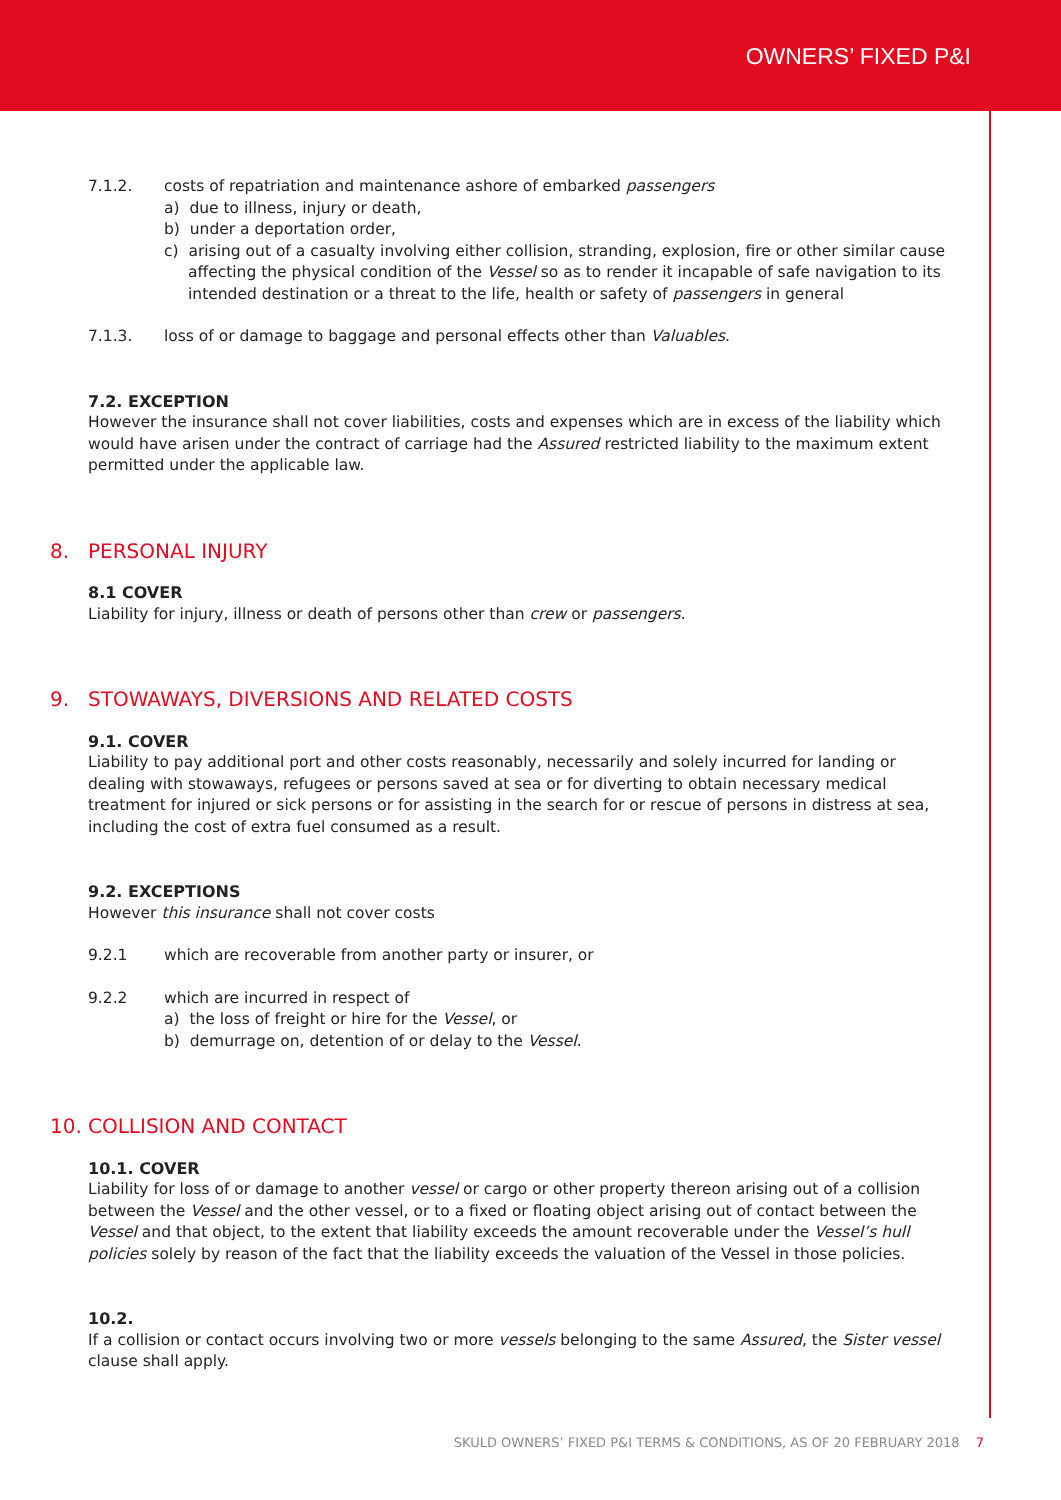OWNERS’ FIXED P&I
7.1.2. costs of repatriation and maintenance ashore of embarked passengers
a) due to illness, injury or death,
b) under a deportation order,
c) arising out of a casualty involving either collision, stranding, explosion, fire or other similar cause affecting the physical condition of the Vessel so as to render it incapable of safe navigation to its intended destination or a threat to the life, health or safety of passengers in general
7.1.3. loss of or damage to baggage and personal effects other than Valuables.
7.2. EXCEPTION
However the insurance shall not cover liabilities, costs and expenses which are in excess of the liability which would have arisen under the contract of carriage had the Assured restricted liability to the maximum extent permitted under the applicable law.
8. PERSONAL INJURY
8.1 COVER
Liability for injury, illness or death of persons other than crew or passengers.
9. STOWAWAYS, DIVERSIONS AND RELATED COSTS
9.1. COVER
Liability to pay additional port and other costs reasonably, necessarily and solely incurred for landing or dealing with stowaways, refugees or persons saved at sea or for diverting to obtain necessary medical treatment for injured or sick persons or for assisting in the search for or rescue of persons in distress at sea, including the cost of extra fuel consumed as a result.
9.2. EXCEPTIONS
However this insurance shall not cover costs
9.2.1 which are recoverable from another party or insurer, or
9.2.2 which are incurred in respect of
a) the loss of freight or hire for the Vessel, or
b) demurrage on, detention of or delay to the Vessel.
10. COLLISION AND CONTACT
10.1. COVER
Liability for loss of or damage to another vessel or cargo or other property thereon arising out of a collision between the Vessel and the other vessel, or to a fixed or floating object arising out of contact between the Vessel and that object, to the extent that liability exceeds the amount recoverable under the Vessel’s hull policies solely by reason of the fact that the liability exceeds the valuation of the Vessel in those policies.
10.2.
If a collision or contact occurs involving two or more vessels belonging to the same Assured, the Sister vessel clause shall apply.
SKULD OWNERS’ FIXED P&I TERMS & CONDITIONS, AS OF 20 FEBRUARY 2018 7